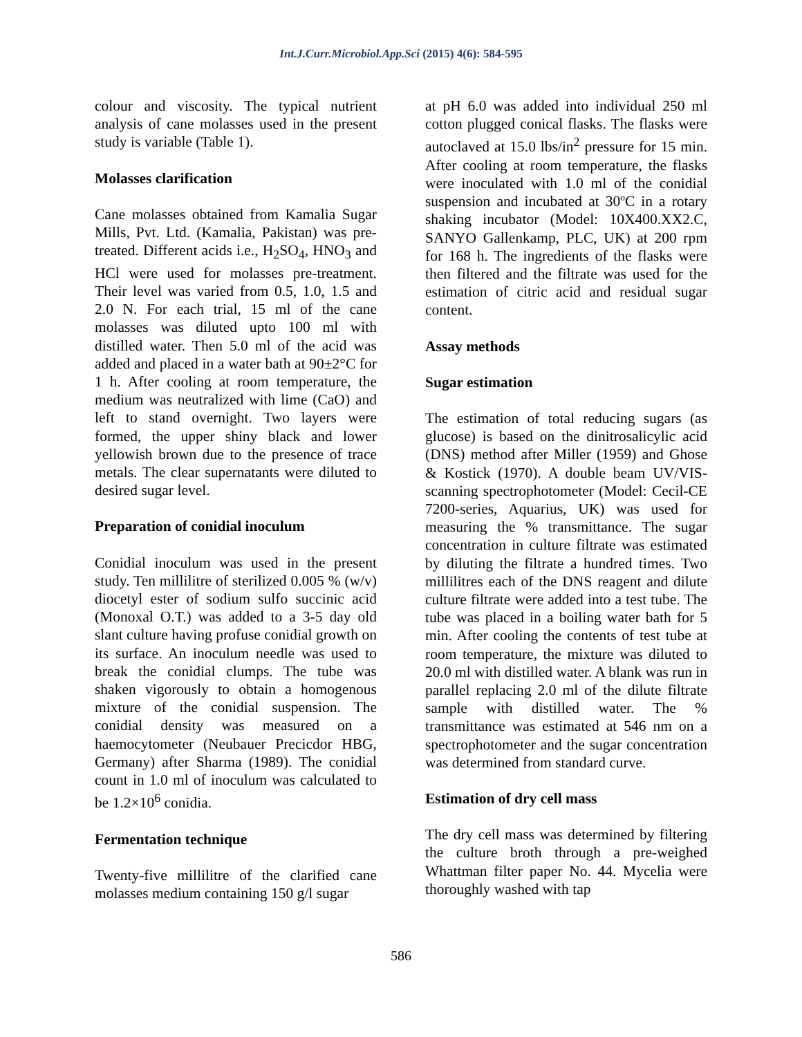Int.J.Curr.Microbiol.App.Sci (2015) 4(6): 584-595
colour and viscosity. The typical nutrient analysis of cane molasses used in the present study is variable (Table 1).
Molasses clarification
Cane molasses obtained from Kamalia Sugar Mills, Pvt. Ltd. (Kamalia, Pakistan) was pre-treated. Different acids i.e., H<sub>2</sub>SO<sub>4</sub>, HNO<sub>3</sub> and HCl were used for molasses pre-treatment. Their level was varied from 0.5, 1.0, 1.5 and 2.0 N. For each trial, 15 ml of the cane molasses was diluted upto 100 ml with distilled water. Then 5.0 ml of the acid was added and placed in a water bath at 90±2°C for 1 h. After cooling at room temperature, the medium was neutralized with lime (CaO) and left to stand overnight. Two layers were formed, the upper shiny black and lower yellowish brown due to the presence of trace metals. The clear supernatants were diluted to desired sugar level.
Preparation of conidial inoculum
Conidial inoculum was used in the present study. Ten millilitre of sterilized 0.005 % (w/v) diocetyl ester of sodium sulfo succinic acid (Monoxal O.T.) was added to a 3-5 day old slant culture having profuse conidial growth on its surface. An inoculum needle was used to break the conidial clumps. The tube was shaken vigorously to obtain a homogenous mixture of the conidial suspension. The conidial density was measured on a haemocytometer (Neubauer Precicdor HBG, Germany) after Sharma (1989). The conidial count in 1.0 ml of inoculum was calculated to be 1.2×10<sup>6</sup> conidia.
Fermentation technique
Twenty-five millilitre of the clarified cane molasses medium containing 150 g/l sugar
at pH 6.0 was added into individual 250 ml cotton plugged conical flasks. The flasks were autoclaved at 15.0 lbs/in<sup>2</sup> pressure for 15 min. After cooling at room temperature, the flasks were inoculated with 1.0 ml of the conidial suspension and incubated at 30ºC in a rotary shaking incubator (Model: 10X400.XX2.C, SANYO Gallenkamp, PLC, UK) at 200 rpm for 168 h. The ingredients of the flasks were then filtered and the filtrate was used for the estimation of citric acid and residual sugar content.
Assay methods
Sugar estimation
The estimation of total reducing sugars (as glucose) is based on the dinitrosalicylic acid (DNS) method after Miller (1959) and Ghose & Kostick (1970). A double beam UV/VIS-scanning spectrophotometer (Model: Cecil-CE 7200-series, Aquarius, UK) was used for measuring the % transmittance. The sugar concentration in culture filtrate was estimated by diluting the filtrate a hundred times. Two millilitres each of the DNS reagent and dilute culture filtrate were added into a test tube. The tube was placed in a boiling water bath for 5 min. After cooling the contents of test tube at room temperature, the mixture was diluted to 20.0 ml with distilled water. A blank was run in parallel replacing 2.0 ml of the dilute filtrate sample with distilled water. The % transmittance was estimated at 546 nm on a spectrophotometer and the sugar concentration was determined from standard curve.
Estimation of dry cell mass
The dry cell mass was determined by filtering the culture broth through a pre-weighed Whattman filter paper No. 44. Mycelia were thoroughly washed with tap
586